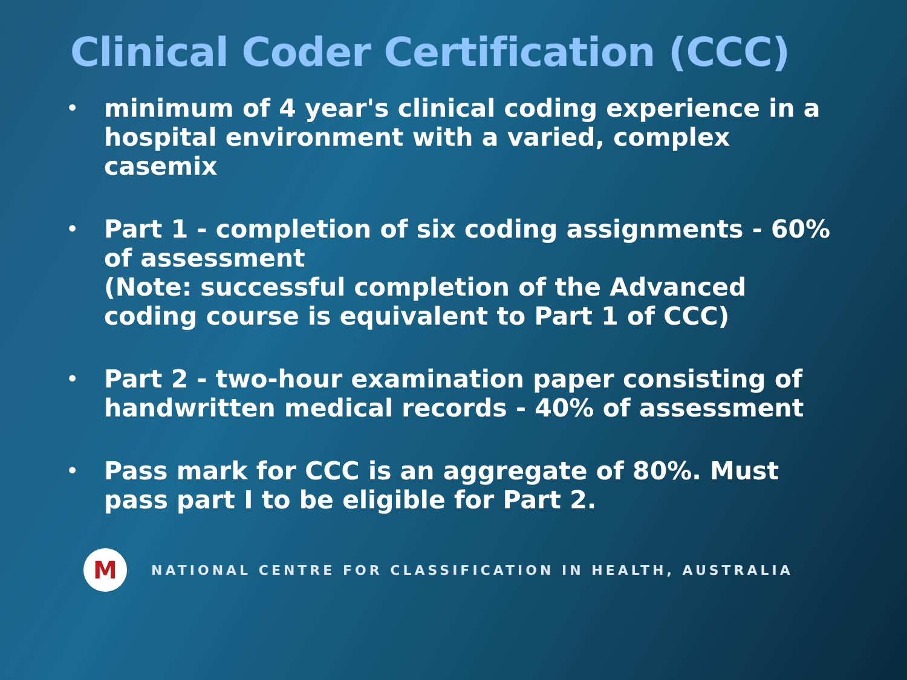Clinical Coder Certification (CCC)
• minimum of 4 year's clinical coding experience in a hospital environment with a varied, complex casemix
• Part 1 - completion of six coding assignments - 60% of assessment
(Note: successful completion of the Advanced coding course is equivalent to Part 1 of CCC)
• Part 2 - two-hour examination paper consisting of handwritten medical records - 40% of assessment
• Pass mark for CCC is an aggregate of 80%. Must pass part I to be eligible for Part 2.
M
NATIONAL CENTRE FOR CLASSIFICATION IN HEALTH, AUSTRALIA